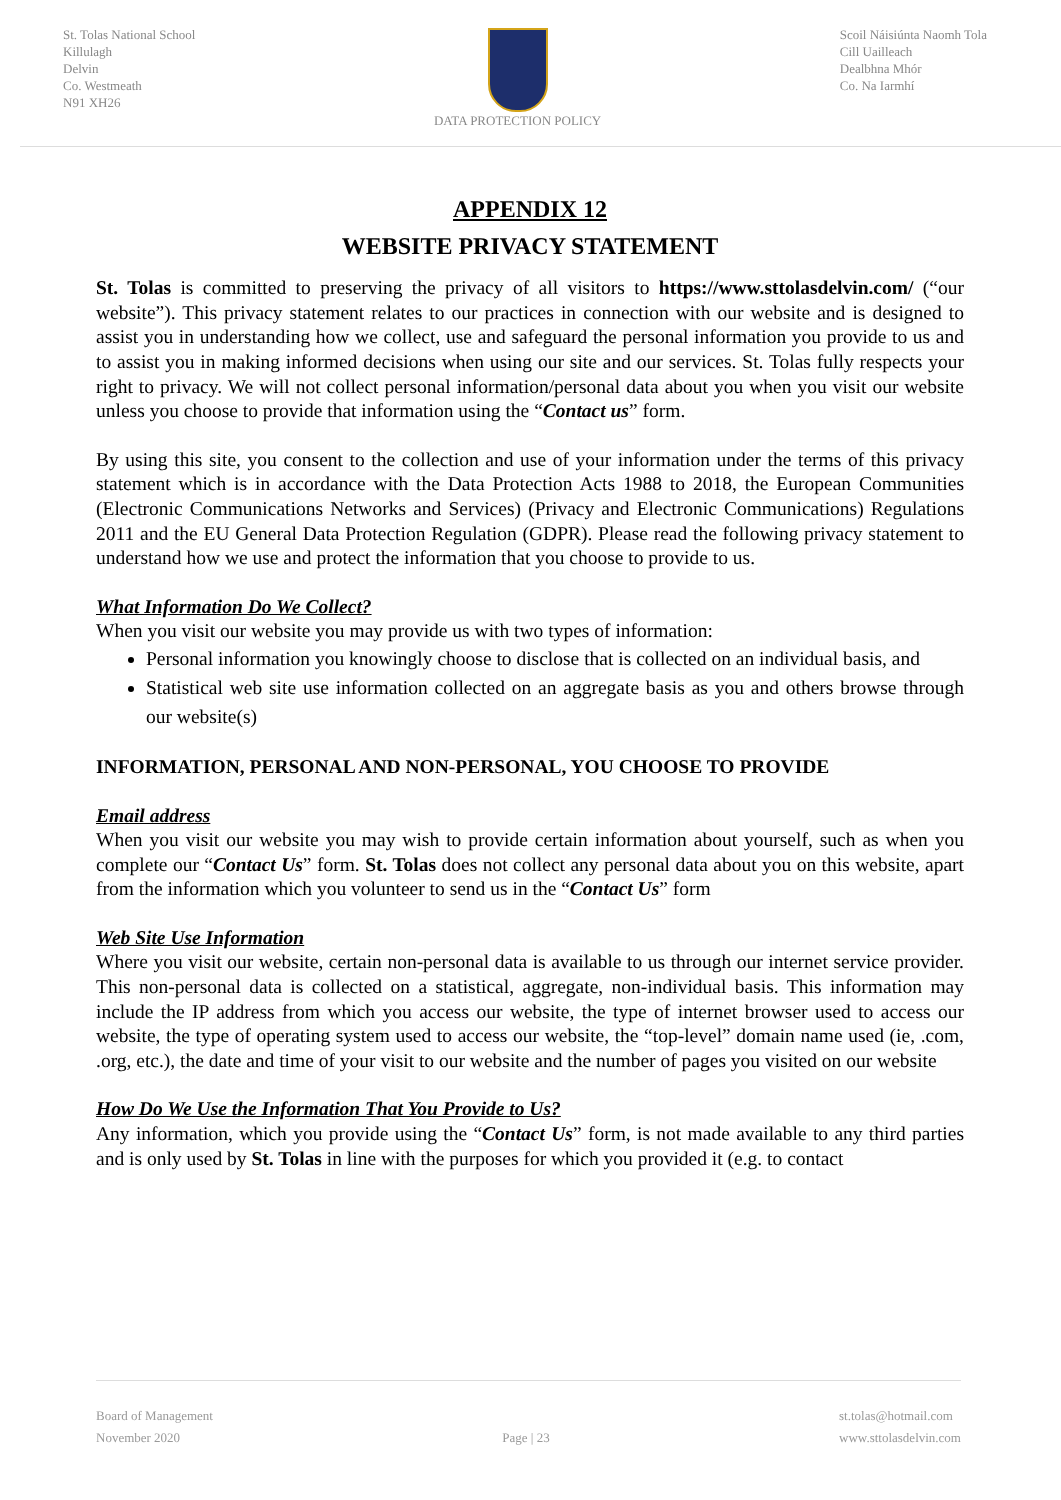St. Tolas National School
Killulagh
Delvin
Co. Westmeath
N91 XH26
DATA PROTECTION POLICY Scoil Náisiúnta Naomh Tola
Cill Uailleach
Dealbhna Mhór
Co. Na Iarmhí
APPENDIX 12
WEBSITE PRIVACY STATEMENT
St. Tolas is committed to preserving the privacy of all visitors to https://www.sttolasdelvin.com/ (“our website”). This privacy statement relates to our practices in connection with our website and is designed to assist you in understanding how we collect, use and safeguard the personal information you provide to us and to assist you in making informed decisions when using our site and our services. St. Tolas fully respects your right to privacy. We will not collect personal information/personal data about you when you visit our website unless you choose to provide that information using the “Contact us” form.
By using this site, you consent to the collection and use of your information under the terms of this privacy statement which is in accordance with the Data Protection Acts 1988 to 2018, the European Communities (Electronic Communications Networks and Services) (Privacy and Electronic Communications) Regulations 2011 and the EU General Data Protection Regulation (GDPR). Please read the following privacy statement to understand how we use and protect the information that you choose to provide to us.
What Information Do We Collect?
When you visit our website you may provide us with two types of information:
Personal information you knowingly choose to disclose that is collected on an individual basis, and
Statistical web site use information collected on an aggregate basis as you and others browse through our website(s)
INFORMATION, PERSONAL AND NON-PERSONAL, YOU CHOOSE TO PROVIDE
Email address
When you visit our website you may wish to provide certain information about yourself, such as when you complete our “Contact Us” form. St. Tolas does not collect any personal data about you on this website, apart from the information which you volunteer to send us in the “Contact Us” form
Web Site Use Information
Where you visit our website, certain non-personal data is available to us through our internet service provider. This non-personal data is collected on a statistical, aggregate, non-individual basis. This information may include the IP address from which you access our website, the type of internet browser used to access our website, the type of operating system used to access our website, the “top-level” domain name used (ie, .com, .org, etc.), the date and time of your visit to our website and the number of pages you visited on our website
How Do We Use the Information That You Provide to Us?
Any information, which you provide using the “Contact Us” form, is not made available to any third parties and is only used by St. Tolas in line with the purposes for which you provided it (e.g. to contact
Board of Management
November 2020
Page | 23 st.tolas@hotmail.com
www.sttolasdelvin.com